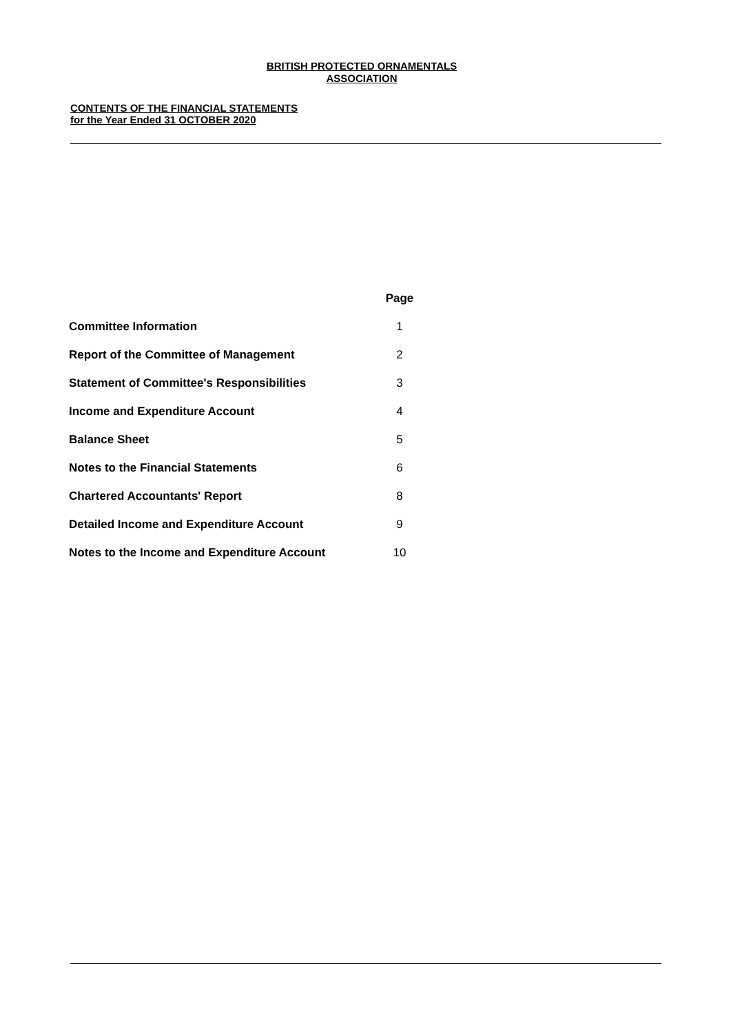BRITISH PROTECTED ORNAMENTALS
ASSOCIATION
CONTENTS OF THE FINANCIAL STATEMENTS
for the Year Ended 31 OCTOBER 2020
| | Page |
| --- | --- |
| Committee Information | 1 |
| Report of the Committee of Management | 2 |
| Statement of Committee's Responsibilities | 3 |
| Income and Expenditure Account | 4 |
| Balance Sheet | 5 |
| Notes to the Financial Statements | 6 |
| Chartered Accountants' Report | 8 |
| Detailed Income and Expenditure Account | 9 |
| Notes to the Income and Expenditure Account | 10 |